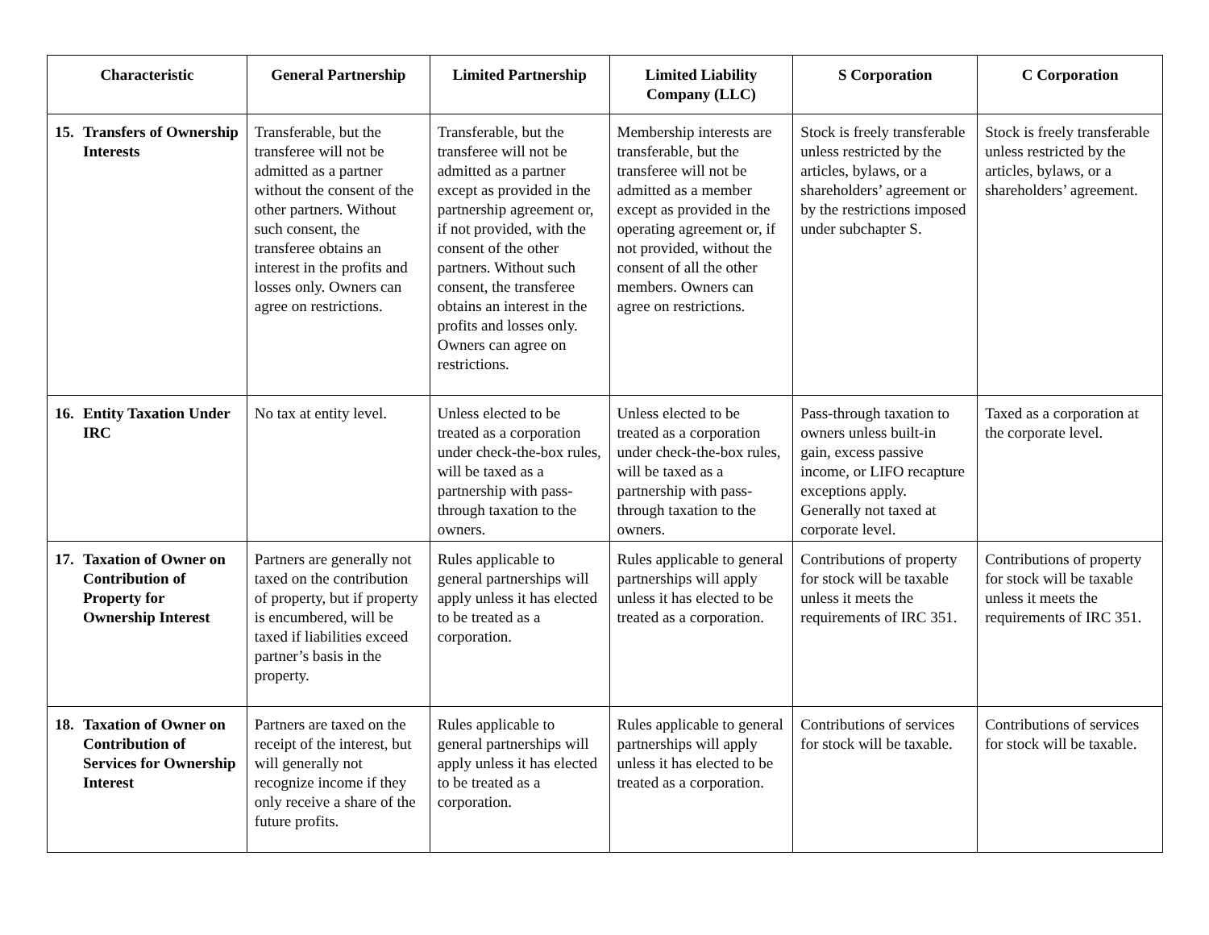| Characteristic | General Partnership | Limited Partnership | Limited Liability Company (LLC) | S Corporation | C Corporation |
| --- | --- | --- | --- | --- | --- |
| 15. Transfers of Ownership Interests | Transferable, but the transferee will not be admitted as a partner without the consent of the other partners. Without such consent, the transferee obtains an interest in the profits and losses only. Owners can agree on restrictions. | Transferable, but the transferee will not be admitted as a partner except as provided in the partnership agreement or, if not provided, with the consent of the other partners. Without such consent, the transferee obtains an interest in the profits and losses only. Owners can agree on restrictions. | Membership interests are transferable, but the transferee will not be admitted as a member except as provided in the operating agreement or, if not provided, without the consent of all the other members. Owners can agree on restrictions. | Stock is freely transferable unless restricted by the articles, bylaws, or a shareholders’ agreement or by the restrictions imposed under subchapter S. | Stock is freely transferable unless restricted by the articles, bylaws, or a shareholders’ agreement. |
| 16. Entity Taxation Under IRC | No tax at entity level. | Unless elected to be treated as a corporation under check-the-box rules, will be taxed as a partnership with pass-through taxation to the owners. | Unless elected to be treated as a corporation under check-the-box rules, will be taxed as a partnership with pass-through taxation to the owners. | Pass-through taxation to owners unless built-in gain, excess passive income, or LIFO recapture exceptions apply. Generally not taxed at corporate level. | Taxed as a corporation at the corporate level. |
| 17. Taxation of Owner on Contribution of Property for Ownership Interest | Partners are generally not taxed on the contribution of property, but if property is encumbered, will be taxed if liabilities exceed partner’s basis in the property. | Rules applicable to general partnerships will apply unless it has elected to be treated as a corporation. | Rules applicable to general partnerships will apply unless it has elected to be treated as a corporation. | Contributions of property for stock will be taxable unless it meets the requirements of IRC 351. | Contributions of property for stock will be taxable unless it meets the requirements of IRC 351. |
| 18. Taxation of Owner on Contribution of Services for Ownership Interest | Partners are taxed on the receipt of the interest, but will generally not recognize income if they only receive a share of the future profits. | Rules applicable to general partnerships will apply unless it has elected to be treated as a corporation. | Rules applicable to general partnerships will apply unless it has elected to be treated as a corporation. | Contributions of services for stock will be taxable. | Contributions of services for stock will be taxable. |